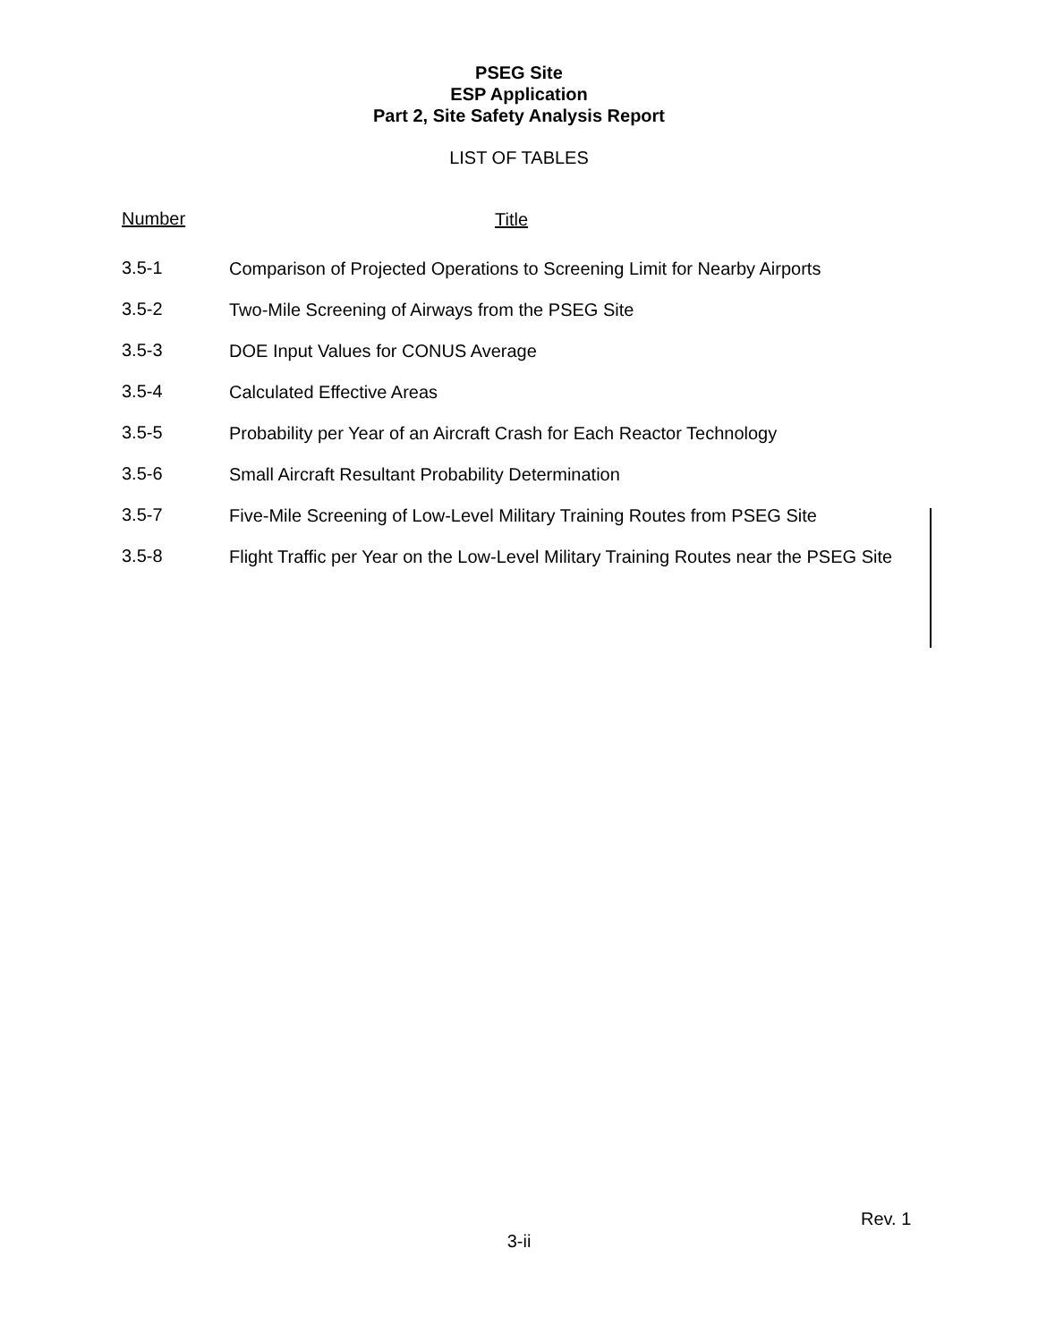PSEG Site
ESP Application
Part 2, Site Safety Analysis Report
LIST OF TABLES
Number
Title
3.5-1
Comparison of Projected Operations to Screening Limit for Nearby Airports
3.5-2
Two-Mile Screening of Airways from the PSEG Site
3.5-3
DOE Input Values for CONUS Average
3.5-4
Calculated Effective Areas
3.5-5
Probability per Year of an Aircraft Crash for Each Reactor Technology
3.5-6
Small Aircraft Resultant Probability Determination
3.5-7
Five-Mile Screening of Low-Level Military Training Routes from PSEG Site
3.5-8
Flight Traffic per Year on the Low-Level Military Training Routes near the PSEG Site
Rev. 1
3-ii